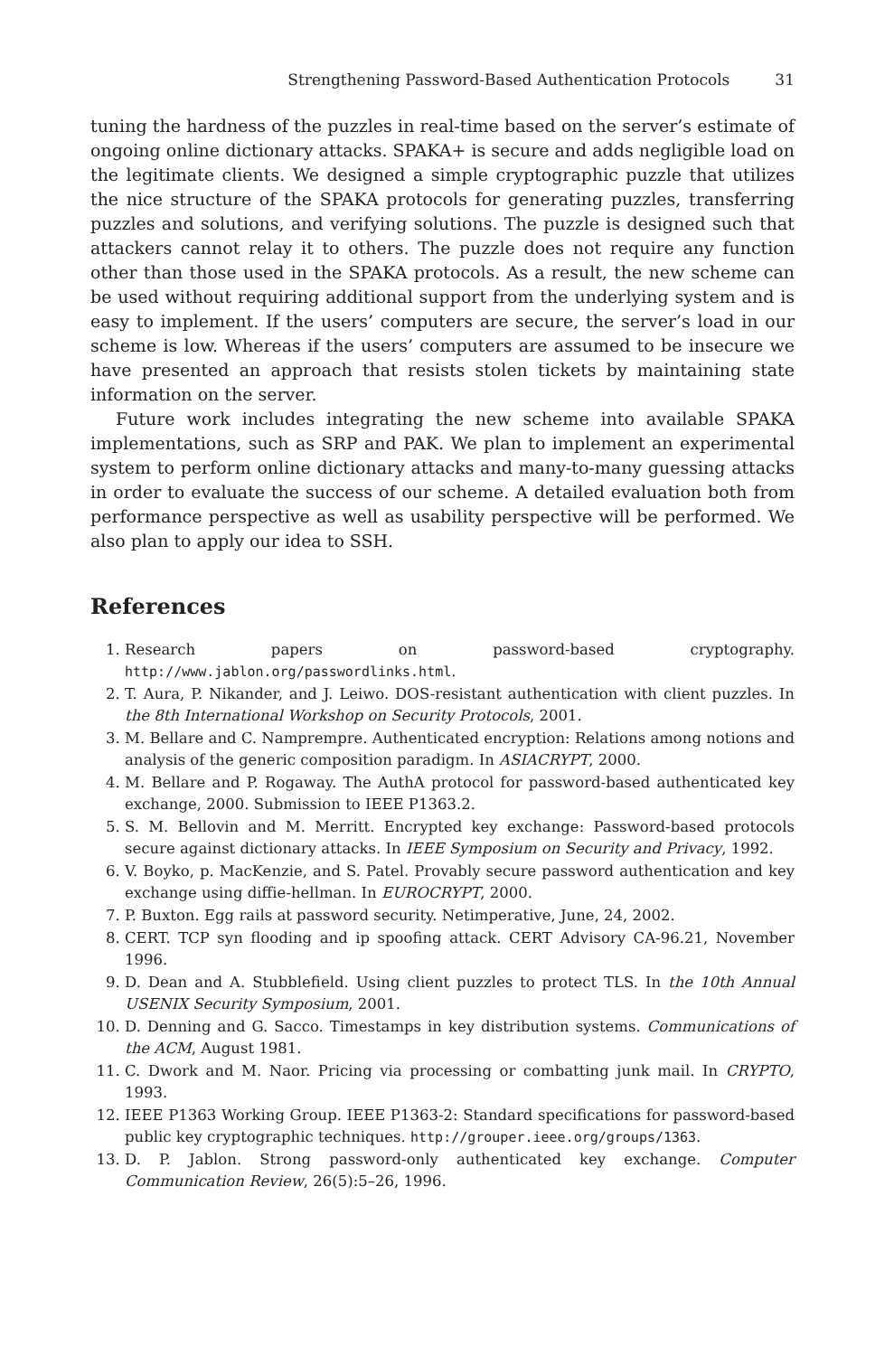Strengthening Password-Based Authentication Protocols 31
tuning the hardness of the puzzles in real-time based on the server’s estimate of ongoing online dictionary attacks. SPAKA+ is secure and adds negligible load on the legitimate clients. We designed a simple cryptographic puzzle that utilizes the nice structure of the SPAKA protocols for generating puzzles, transferring puzzles and solutions, and verifying solutions. The puzzle is designed such that attackers cannot relay it to others. The puzzle does not require any function other than those used in the SPAKA protocols. As a result, the new scheme can be used without requiring additional support from the underlying system and is easy to implement. If the users’ computers are secure, the server’s load in our scheme is low. Whereas if the users’ computers are assumed to be insecure we have presented an approach that resists stolen tickets by maintaining state information on the server.
Future work includes integrating the new scheme into available SPAKA implementations, such as SRP and PAK. We plan to implement an experimental system to perform online dictionary attacks and many-to-many guessing attacks in order to evaluate the success of our scheme. A detailed evaluation both from performance perspective as well as usability perspective will be performed. We also plan to apply our idea to SSH.
References
1. Research papers on password-based cryptography. http://www.jablon.org/passwordlinks.html.
2. T. Aura, P. Nikander, and J. Leiwo. DOS-resistant authentication with client puzzles. In the 8th International Workshop on Security Protocols, 2001.
3. M. Bellare and C. Namprempre. Authenticated encryption: Relations among notions and analysis of the generic composition paradigm. In ASIACRYPT, 2000.
4. M. Bellare and P. Rogaway. The AuthA protocol for password-based authenticated key exchange, 2000. Submission to IEEE P1363.2.
5. S. M. Bellovin and M. Merritt. Encrypted key exchange: Password-based protocols secure against dictionary attacks. In IEEE Symposium on Security and Privacy, 1992.
6. V. Boyko, p. MacKenzie, and S. Patel. Provably secure password authentication and key exchange using diffie-hellman. In EUROCRYPT, 2000.
7. P. Buxton. Egg rails at password security. Netimperative, June, 24, 2002.
8. CERT. TCP syn flooding and ip spoofing attack. CERT Advisory CA-96.21, November 1996.
9. D. Dean and A. Stubblefield. Using client puzzles to protect TLS. In the 10th Annual USENIX Security Symposium, 2001.
10. D. Denning and G. Sacco. Timestamps in key distribution systems. Communications of the ACM, August 1981.
11. C. Dwork and M. Naor. Pricing via processing or combatting junk mail. In CRYPTO, 1993.
12. IEEE P1363 Working Group. IEEE P1363-2: Standard specifications for password-based public key cryptographic techniques. http://grouper.ieee.org/groups/1363.
13. D. P. Jablon. Strong password-only authenticated key exchange. Computer Communication Review, 26(5):5–26, 1996.